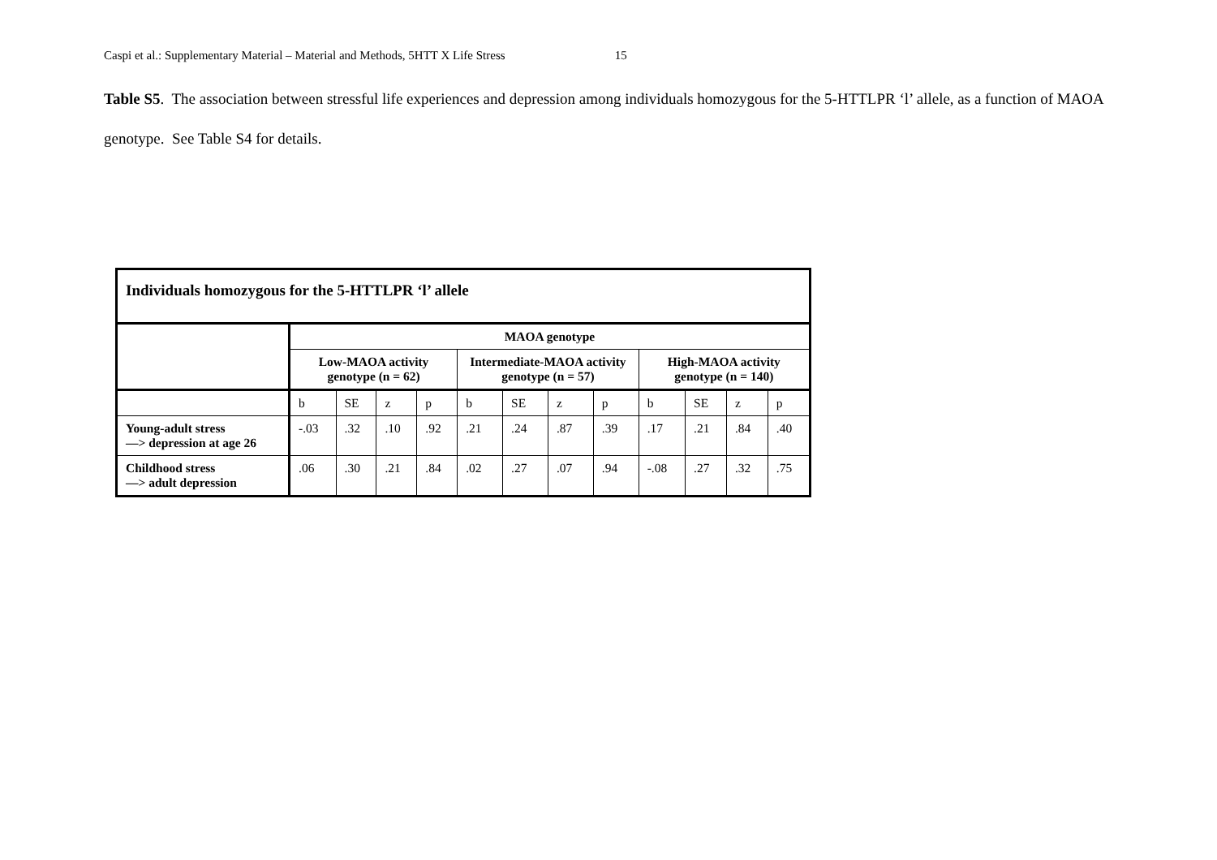Caspi et al.: Supplementary Material – Material and Methods, 5HTT X Life Stress 15
Table S5. The association between stressful life experiences and depression among individuals homozygous for the 5-HTTLPR ‘l’ allele, as a function of MAOA genotype. See Table S4 for details.
| Individuals homozygous for the 5-HTTLPR ‘l’ allele | | | | | | | | | | | | |
| | MAOA genotype | | | | | | | | | | | |
| | Low-MAOA activity genotype (n = 62) | | | | Intermediate-MAOA activity genotype (n = 57) | | | | High-MAOA activity genotype (n = 140) | | | |
| | b | SE | z | p | b | SE | z | p | b | SE | z | p |
| Young-adult stress —> depression at age 26 | -.03 | .32 | .10 | .92 | .21 | .24 | .87 | .39 | .17 | .21 | .84 | .40 |
| Childhood stress —> adult depression | .06 | .30 | .21 | .84 | .02 | .27 | .07 | .94 | -.08 | .27 | .32 | .75 |